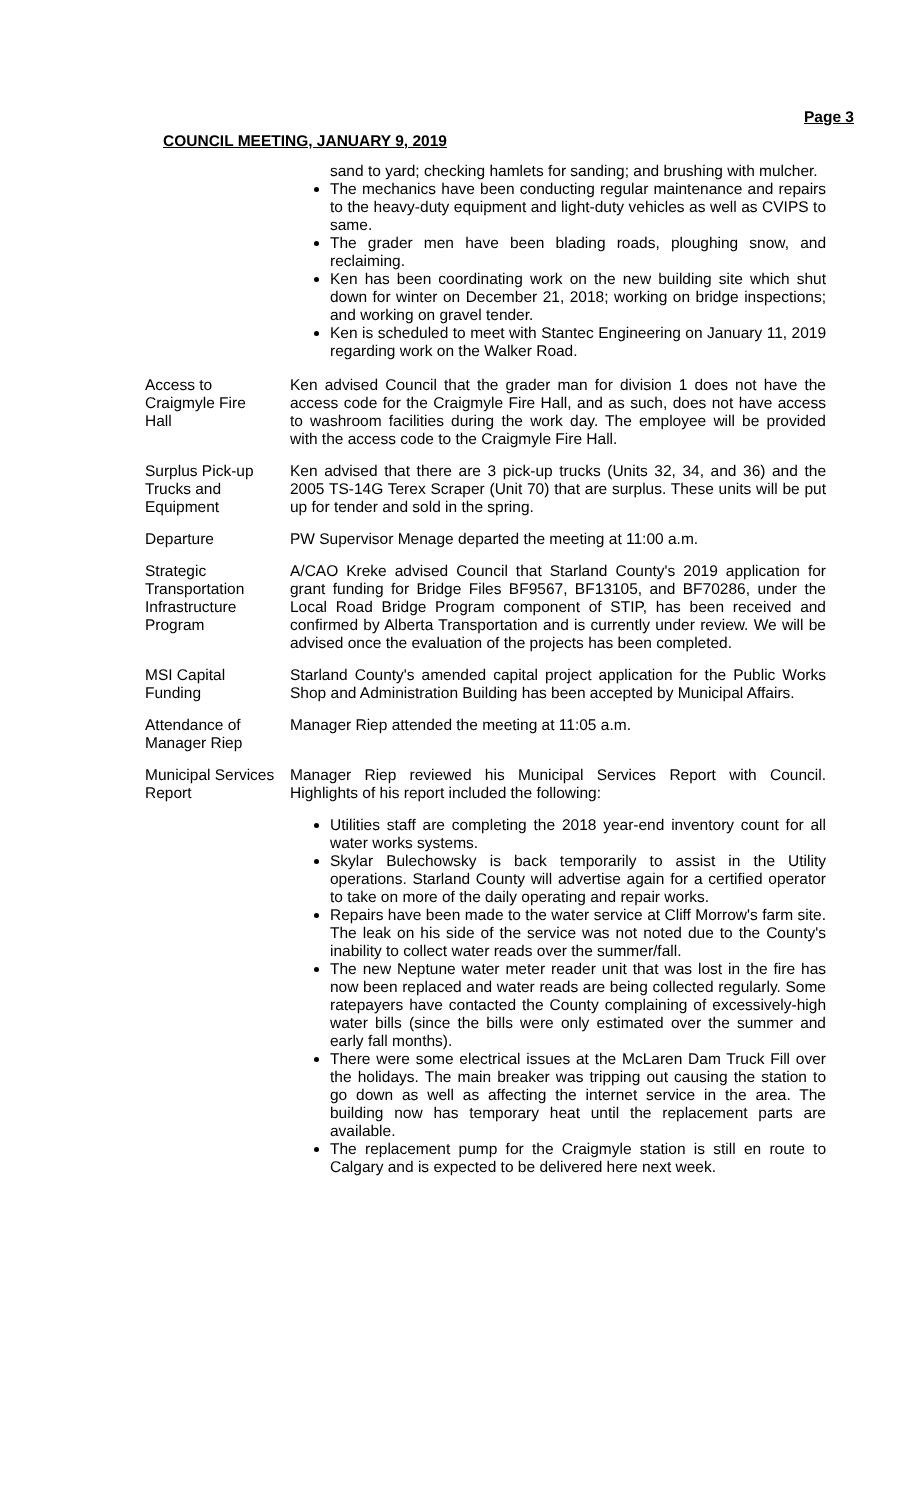Page 3
COUNCIL MEETING, JANUARY 9, 2019
sand to yard; checking hamlets for sanding; and brushing with mulcher.
The mechanics have been conducting regular maintenance and repairs to the heavy-duty equipment and light-duty vehicles as well as CVIPS to same.
The grader men have been blading roads, ploughing snow, and reclaiming.
Ken has been coordinating work on the new building site which shut down for winter on December 21, 2018; working on bridge inspections; and working on gravel tender.
Ken is scheduled to meet with Stantec Engineering on January 11, 2019 regarding work on the Walker Road.
Access to
Craigmyle Fire
Hall
Ken advised Council that the grader man for division 1 does not have the access code for the Craigmyle Fire Hall, and as such, does not have access to washroom facilities during the work day. The employee will be provided with the access code to the Craigmyle Fire Hall.
Surplus Pick-up
Trucks and
Equipment
Ken advised that there are 3 pick-up trucks (Units 32, 34, and 36) and the 2005 TS-14G Terex Scraper (Unit 70) that are surplus. These units will be put up for tender and sold in the spring.
Departure PW Supervisor Menage departed the meeting at 11:00 a.m.
Strategic
Transportation
Infrastructure
Program
A/CAO Kreke advised Council that Starland County's 2019 application for grant funding for Bridge Files BF9567, BF13105, and BF70286, under the Local Road Bridge Program component of STIP, has been received and confirmed by Alberta Transportation and is currently under review. We will be advised once the evaluation of the projects has been completed.
MSI Capital
Funding
Starland County's amended capital project application for the Public Works Shop and Administration Building has been accepted by Municipal Affairs.
Attendance of
Manager Riep
Manager Riep attended the meeting at 11:05 a.m.
Municipal Services
Report
Manager Riep reviewed his Municipal Services Report with Council. Highlights of his report included the following:
Utilities staff are completing the 2018 year-end inventory count for all water works systems.
Skylar Bulechowsky is back temporarily to assist in the Utility operations. Starland County will advertise again for a certified operator to take on more of the daily operating and repair works.
Repairs have been made to the water service at Cliff Morrow's farm site. The leak on his side of the service was not noted due to the County's inability to collect water reads over the summer/fall.
The new Neptune water meter reader unit that was lost in the fire has now been replaced and water reads are being collected regularly. Some ratepayers have contacted the County complaining of excessively-high water bills (since the bills were only estimated over the summer and early fall months).
There were some electrical issues at the McLaren Dam Truck Fill over the holidays. The main breaker was tripping out causing the station to go down as well as affecting the internet service in the area. The building now has temporary heat until the replacement parts are available.
The replacement pump for the Craigmyle station is still en route to Calgary and is expected to be delivered here next week.